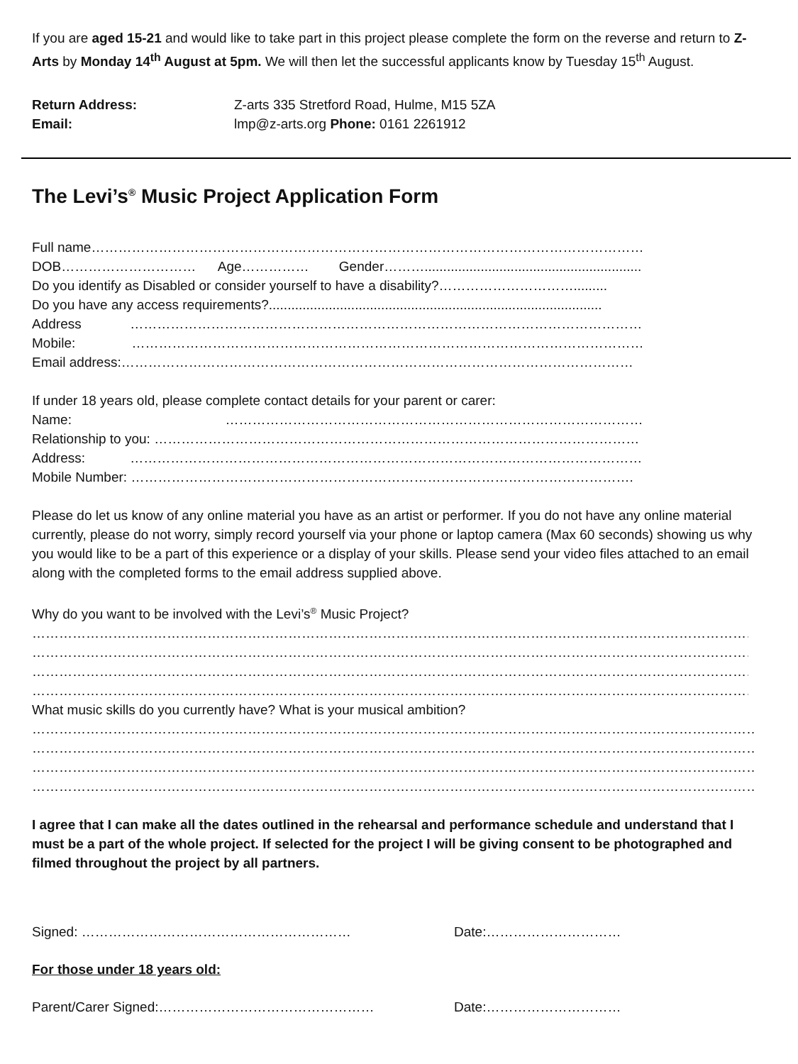If you are aged 15-21 and would like to take part in this project please complete the form on the reverse and return to Z-Arts by Monday 14<sup>th</sup> August at 5pm. We will then let the successful applicants know by Tuesday 15<sup>th</sup> August.
Return Address: Z-arts 335 Stretford Road, Hulme, M15 5ZA
Email: lmp@z-arts.org Phone: 0161 2261912
The Levi’s<sup>®</sup> Music Project Application Form
Full name………………………………………………………………………………………………………………………
DOB………………………… Age…………… Gender………................................................................
Do you identify as Disabled or consider yourself to have a disability?………………………….........
Do you have any access requirements?.........................................................................................
Address ………………………………………………………………………………………………………...
Mobile: ……………………………………………………………………………………………………..
Email address:……………………………………………………………………………………………………
If under 18 years old, please complete contact details for your parent or carer:
Name: ………………………………………………………………………………….
Relationship to you: ………………………………………………………………………………………………
Address: ………………………………………………………………………………………………………...
Mobile Number: ………………………………………………………………………………………………….
Please do let us know of any online material you have as an artist or performer. If you do not have any online material currently, please do not worry, simply record yourself via your phone or laptop camera (Max 60 seconds) showing us why you would like to be a part of this experience or a display of your skills. Please send your video files attached to an email along with the completed forms to the email address supplied above.
Why do you want to be involved with the Levi’s<sup>®</sup> Music Project?
…………………………………………………………………………………………………………………………………………………………
…………………………………………………………………………………………………………………………………………………………
…………………………………………………………………………………………………………………………………………………………
…………………………………………………………………………………………………………………………………………………………
What music skills do you currently have? What is your musical ambition?
…………………………………………………………………………………………………………………………………………………………
…………………………………………………………………………………………………………………………………………………………
…………………………………………………………………………………………………………………………………………………………
…………………………………………………………………………………………………………………………………………………………
I agree that I can make all the dates outlined in the rehearsal and performance schedule and understand that I must be a part of the whole project. If selected for the project I will be giving consent to be photographed and filmed throughout the project by all partners.
Signed: …………………………………………………… Date:…………………………
For those under 18 years old:
Parent/Carer Signed:………………………………………… Date:…………………………